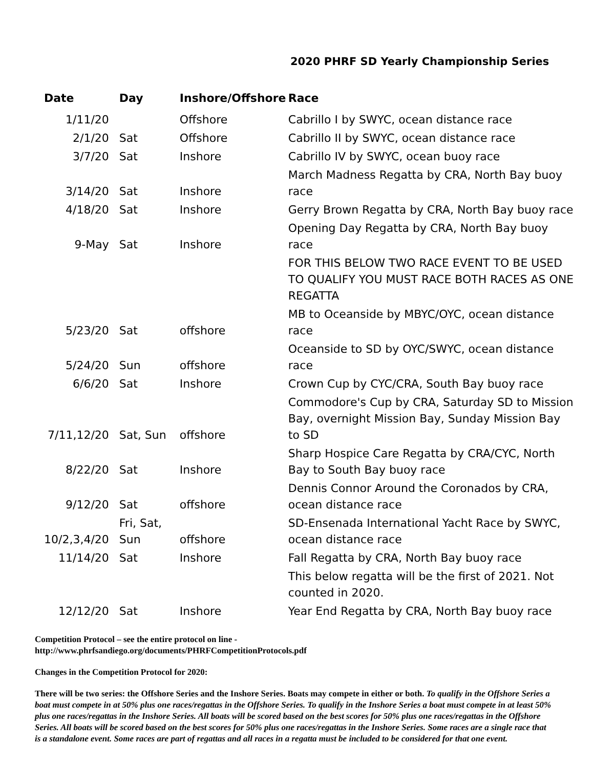2020 PHRF SD Yearly Championship Series
| Date | Day | Inshore/Offshore | Race |
| --- | --- | --- | --- |
| 1/11/20 | | Offshore | Cabrillo I by SWYC, ocean distance race |
| 2/1/20 | Sat | Offshore | Cabrillo II by SWYC, ocean distance race |
| 3/7/20 | Sat | Inshore | Cabrillo IV by SWYC, ocean buoy race |
| 3/14/20 | Sat | Inshore | March Madness Regatta by CRA, North Bay buoy race |
| 4/18/20 | Sat | Inshore | Gerry Brown Regatta by CRA, North Bay buoy race |
| 9-May | Sat | Inshore | Opening Day Regatta by CRA, North Bay buoy race |
| | | | FOR THIS BELOW TWO RACE EVENT TO BE USED TO QUALIFY YOU MUST RACE BOTH RACES AS ONE REGATTA |
| 5/23/20 | Sat | offshore | MB to Oceanside by MBYC/OYC, ocean distance race |
| 5/24/20 | Sun | offshore | Oceanside to SD by OYC/SWYC, ocean distance race |
| 6/6/20 | Sat | Inshore | Crown Cup by CYC/CRA, South Bay buoy race |
| 7/11,12/20 | Sat, Sun | offshore | Commodore's Cup by CRA, Saturday SD to Mission Bay, overnight Mission Bay, Sunday Mission Bay to SD |
| 8/22/20 | Sat | Inshore | Sharp Hospice Care Regatta by CRA/CYC, North Bay to South Bay buoy race |
| 9/12/20 | Sat | offshore | Dennis Connor Around the Coronados by CRA, ocean distance race |
| 10/2,3,4/20 | Fri, Sat, Sun | offshore | SD-Ensenada International Yacht Race by SWYC, ocean distance race |
| 11/14/20 | Sat | Inshore | Fall Regatta by CRA, North Bay buoy race |
| | | | This below regatta will be the first of 2021. Not counted in 2020. |
| 12/12/20 | Sat | Inshore | Year End Regatta by CRA, North Bay buoy race |
Competition Protocol – see the entire protocol on line -
http://www.phrfsandiego.org/documents/PHRFCompetitionProtocols.pdf
Changes in the Competition Protocol for 2020:
There will be two series: the Offshore Series and the Inshore Series. Boats may compete in either or both. To qualify in the Offshore Series a boat must compete in at 50% plus one races/regattas in the Offshore Series. To qualify in the Inshore Series a boat must compete in at least 50% plus one races/regattas in the Inshore Series. All boats will be scored based on the best scores for 50% plus one races/regattas in the Offshore Series. All boats will be scored based on the best scores for 50% plus one races/regattas in the Inshore Series. Some races are a single race that is a standalone event. Some races are part of regattas and all races in a regatta must be included to be considered for that one event.